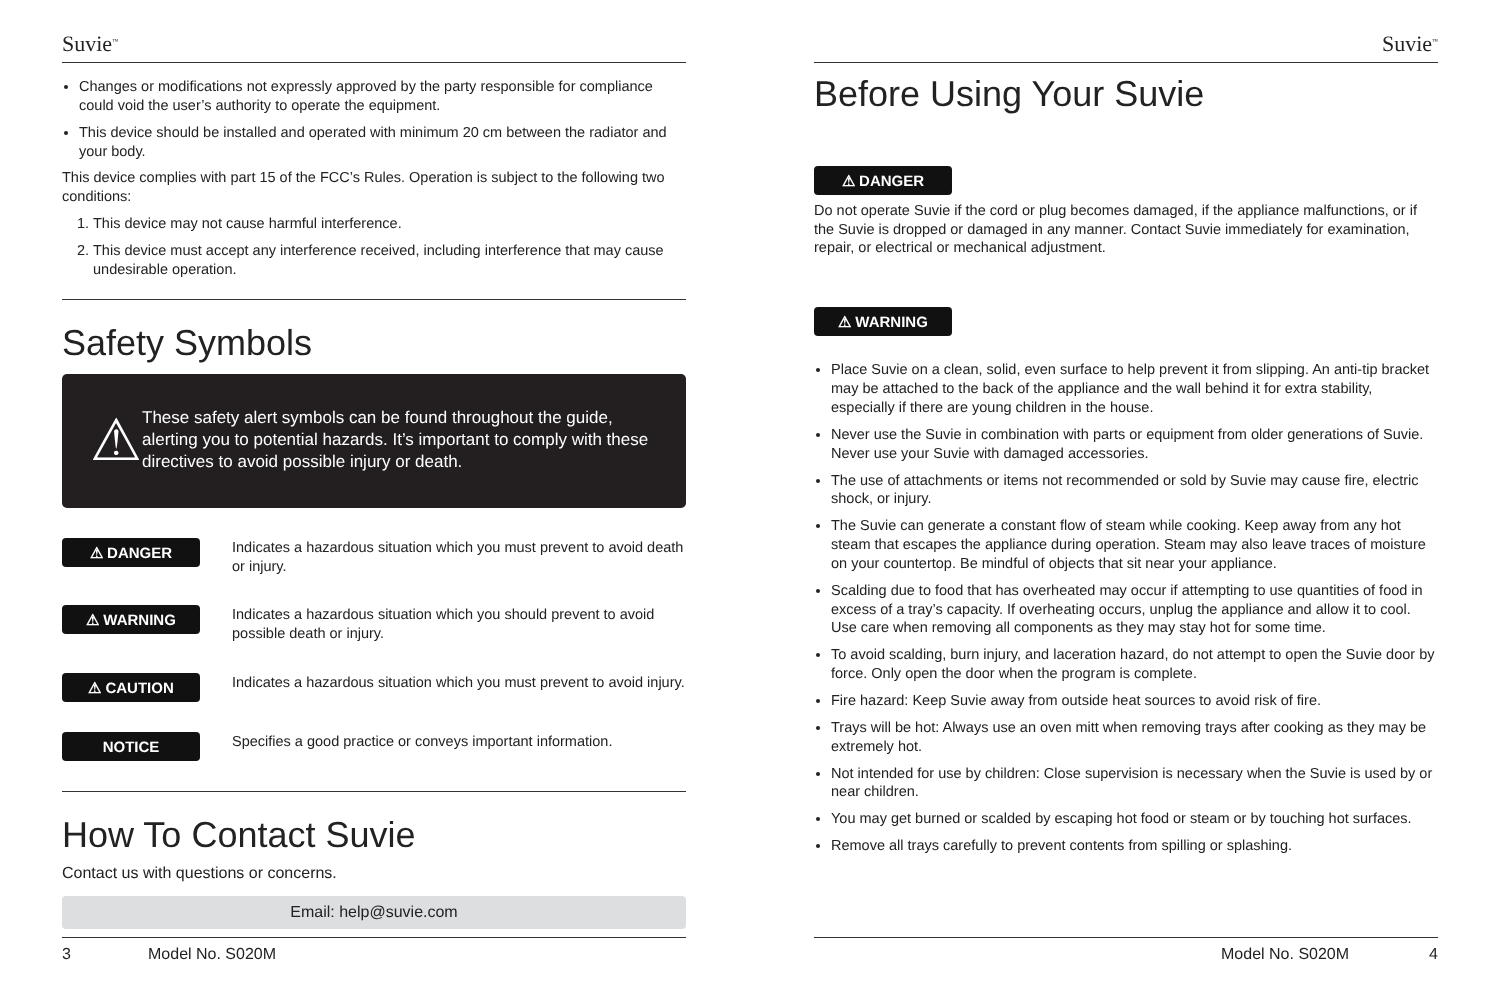Suvie<sup>™</sup>
Changes or modifications not expressly approved by the party responsible for compliance could void the user’s authority to operate the equipment.
This device should be installed and operated with minimum 20 cm between the radiator and your body.
This device complies with part 15 of the FCC’s Rules. Operation is subject to the following two conditions:
1. This device may not cause harmful interference.
2. This device must accept any interference received, including interference that may cause undesirable operation.
Safety Symbols
⚠
These safety alert symbols can be found throughout the guide, alerting you to potential hazards. It’s important to comply with these directives to avoid possible injury or death.
⚠ DANGER
Indicates a hazardous situation which you must prevent to avoid death or injury.
⚠ WARNING
Indicates a hazardous situation which you should prevent to avoid possible death or injury.
⚠ CAUTION
Indicates a hazardous situation which you must prevent to avoid injury.
NOTICE
Specifies a good practice or conveys important information.
How To Contact Suvie
Contact us with questions or concerns.
Email: help@suvie.com
3 Model No. S020M
Suvie<sup>™</sup>
Before Using Your Suvie
⚠ DANGER
Do not operate Suvie if the cord or plug becomes damaged, if the appliance malfunctions, or if the Suvie is dropped or damaged in any manner. Contact Suvie immediately for examination, repair, or electrical or mechanical adjustment.
⚠ WARNING
Place Suvie on a clean, solid, even surface to help prevent it from slipping. An anti-tip bracket may be attached to the back of the appliance and the wall behind it for extra stability, especially if there are young children in the house.
Never use the Suvie in combination with parts or equipment from older generations of Suvie. Never use your Suvie with damaged accessories.
The use of attachments or items not recommended or sold by Suvie may cause fire, electric shock, or injury.
The Suvie can generate a constant flow of steam while cooking. Keep away from any hot steam that escapes the appliance during operation. Steam may also leave traces of moisture on your countertop. Be mindful of objects that sit near your appliance.
Scalding due to food that has overheated may occur if attempting to use quantities of food in excess of a tray’s capacity. If overheating occurs, unplug the appliance and allow it to cool. Use care when removing all components as they may stay hot for some time.
To avoid scalding, burn injury, and laceration hazard, do not attempt to open the Suvie door by force. Only open the door when the program is complete.
Fire hazard: Keep Suvie away from outside heat sources to avoid risk of fire.
Trays will be hot: Always use an oven mitt when removing trays after cooking as they may be extremely hot.
Not intended for use by children: Close supervision is necessary when the Suvie is used by or near children.
You may get burned or scalded by escaping hot food or steam or by touching hot surfaces.
Remove all trays carefully to prevent contents from spilling or splashing.
Model No. S020M 4